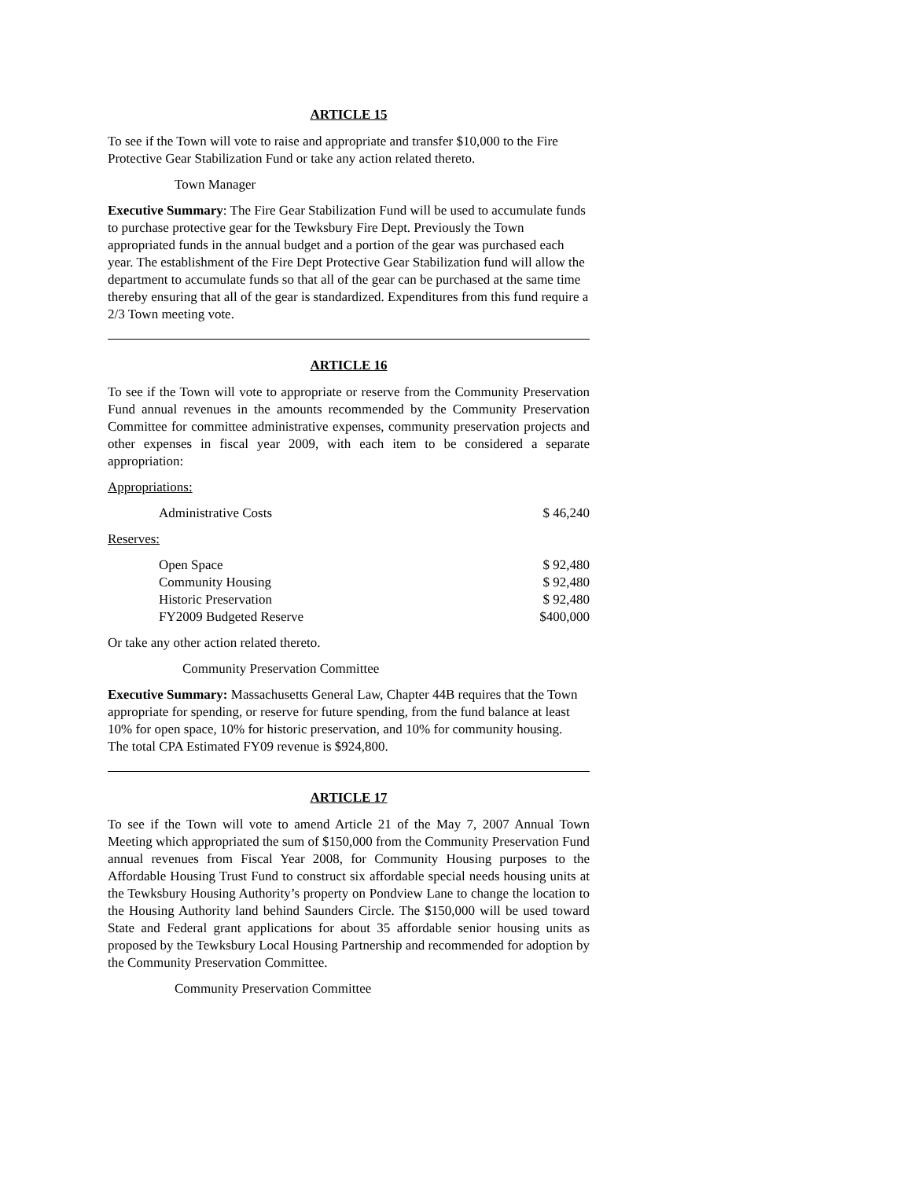ARTICLE 15
To see if the Town will vote to raise and appropriate and transfer $10,000 to the Fire Protective Gear Stabilization Fund or take any action related thereto.
Town Manager
Executive Summary: The Fire Gear Stabilization Fund will be used to accumulate funds to purchase protective gear for the Tewksbury Fire Dept. Previously the Town appropriated funds in the annual budget and a portion of the gear was purchased each year. The establishment of the Fire Dept Protective Gear Stabilization fund will allow the department to accumulate funds so that all of the gear can be purchased at the same time thereby ensuring that all of the gear is standardized. Expenditures from this fund require a 2/3 Town meeting vote.
ARTICLE 16
To see if the Town will vote to appropriate or reserve from the Community Preservation Fund annual revenues in the amounts recommended by the Community Preservation Committee for committee administrative expenses, community preservation projects and other expenses in fiscal year 2009, with each item to be considered a separate appropriation:
Appropriations:
| Administrative Costs | $ 46,240 |
Reserves:
| Open Space | $ 92,480 |
| Community Housing | $ 92,480 |
| Historic Preservation | $ 92,480 |
| FY2009 Budgeted Reserve | $400,000 |
Or take any other action related thereto.
Community Preservation Committee
Executive Summary: Massachusetts General Law, Chapter 44B requires that the Town appropriate for spending, or reserve for future spending, from the fund balance at least 10% for open space, 10% for historic preservation, and 10% for community housing.
The total CPA Estimated FY09 revenue is $924,800.
ARTICLE 17
To see if the Town will vote to amend Article 21 of the May 7, 2007 Annual Town Meeting which appropriated the sum of $150,000 from the Community Preservation Fund annual revenues from Fiscal Year 2008, for Community Housing purposes to the Affordable Housing Trust Fund to construct six affordable special needs housing units at the Tewksbury Housing Authority’s property on Pondview Lane to change the location to the Housing Authority land behind Saunders Circle. The $150,000 will be used toward State and Federal grant applications for about 35 affordable senior housing units as proposed by the Tewksbury Local Housing Partnership and recommended for adoption by the Community Preservation Committee.
Community Preservation Committee